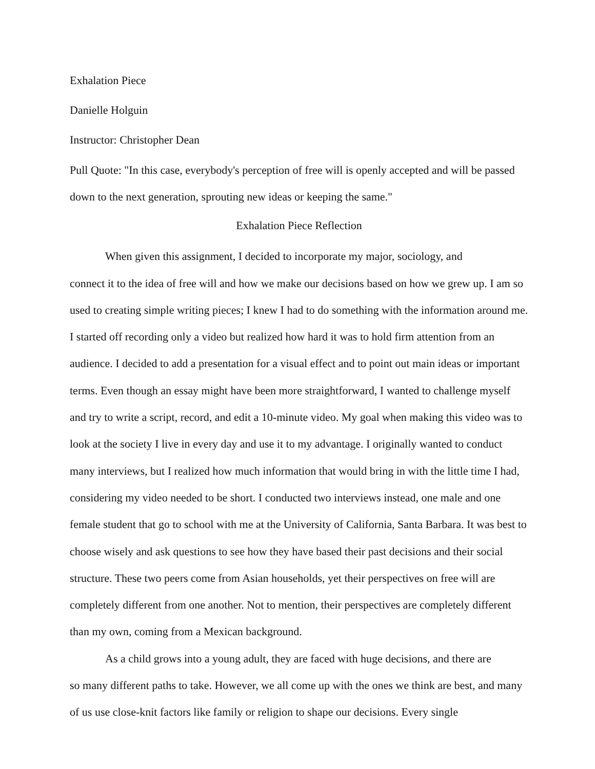Exhalation Piece
Danielle Holguin
Instructor: Christopher Dean
Pull Quote: "In this case, everybody's perception of free will is openly accepted and will be passed down to the next generation, sprouting new ideas or keeping the same."
Exhalation Piece Reflection
When given this assignment, I decided to incorporate my major, sociology, and
connect it to the idea of free will and how we make our decisions based on how we grew up. I am so used to creating simple writing pieces; I knew I had to do something with the information around me. I started off recording only a video but realized how hard it was to hold firm attention from an audience. I decided to add a presentation for a visual effect and to point out main ideas or important terms. Even though an essay might have been more straightforward, I wanted to challenge myself and try to write a script, record, and edit a 10-minute video. My goal when making this video was to look at the society I live in every day and use it to my advantage. I originally wanted to conduct many interviews, but I realized how much information that would bring in with the little time I had, considering my video needed to be short. I conducted two interviews instead, one male and one female student that go to school with me at the University of California, Santa Barbara. It was best to choose wisely and ask questions to see how they have based their past decisions and their social structure. These two peers come from Asian households, yet their perspectives on free will are completely different from one another. Not to mention, their perspectives are completely different than my own, coming from a Mexican background.
As a child grows into a young adult, they are faced with huge decisions, and there are
so many different paths to take. However, we all come up with the ones we think are best, and many of us use close-knit factors like family or religion to shape our decisions. Every single